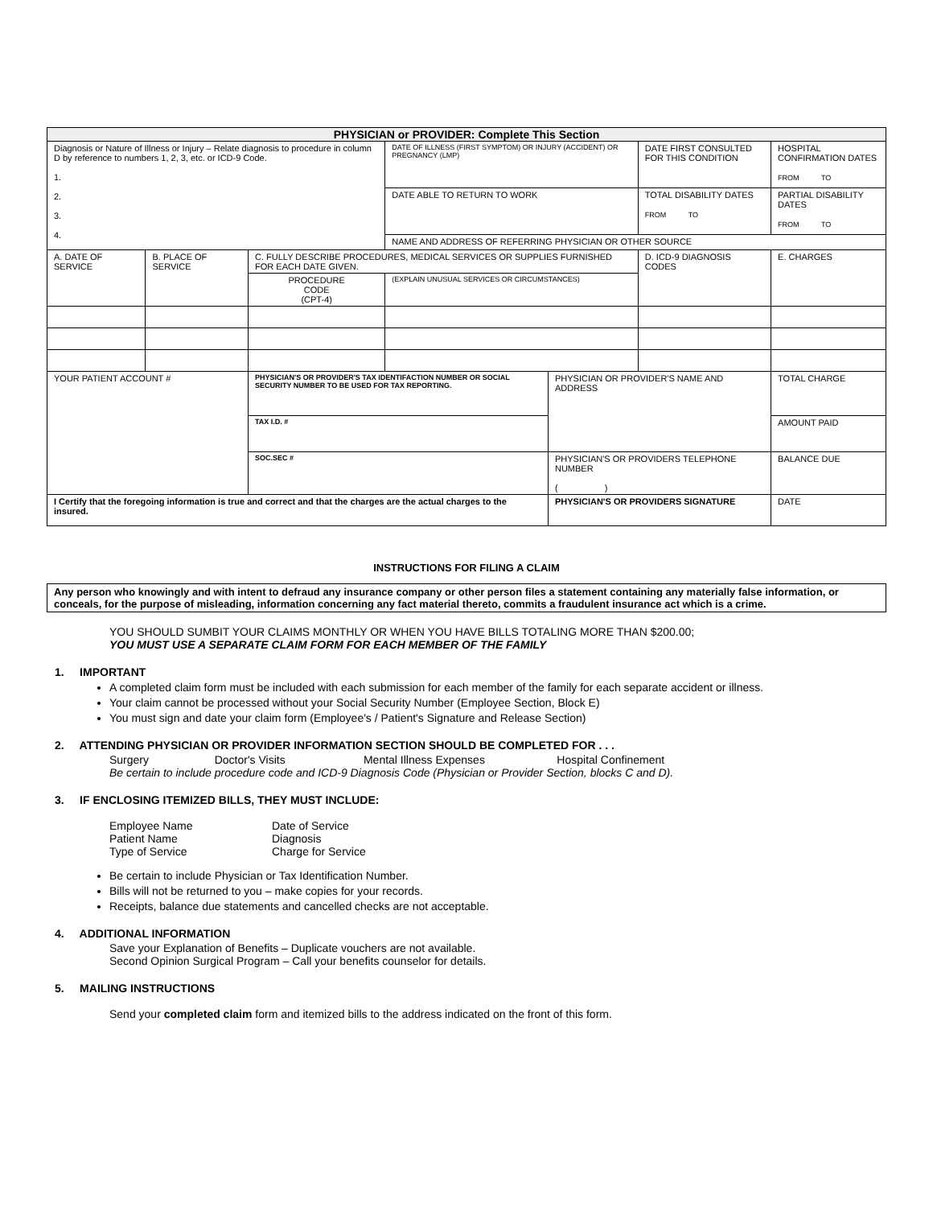| PHYSICIAN or PROVIDER: Complete This Section | | | | | | |
| --- | --- | --- | --- | --- | --- | --- |
| Diagnosis or Nature of Illness or Injury – Relate diagnosis to procedure in column D by reference to numbers 1, 2, 3, etc. or ICD-9 Code. 1. 2. 3. 4. | | | DATE OF ILLNESS (FIRST SYMPTOM) OR INJURY (ACCIDENT) OR PREGNANCY (LMP) | | DATE FIRST CONSULTED FOR THIS CONDITION | HOSPITAL CONFIRMATION DATES FROM TO |
| | | | DATE ABLE TO RETURN TO WORK | | TOTAL DISABILITY DATES FROM TO | PARTIAL DISABILITY DATES FROM TO |
| | | | NAME AND ADDRESS OF REFERRING PHYSICIAN OR OTHER SOURCE | | | |
| A. DATE OF SERVICE | B. PLACE OF SERVICE | C. FULLY DESCRIBE PROCEDURES, MEDICAL SERVICES OR SUPPLIES FURNISHED FOR EACH DATE GIVEN. | | | D. ICD-9 DIAGNOSIS CODES | E. CHARGES |
| | | PROCEDURE CODE (CPT-4) | (EXPLAIN UNUSUAL SERVICES OR CIRCUMSTANCES) | | | |
| YOUR PATIENT ACCOUNT # | | PHYSICIAN'S OR PROVIDER'S TAX IDENTIFACTION NUMBER OR SOCIAL SECURITY NUMBER TO BE USED FOR TAX REPORTING. | | PHYSICIAN OR PROVIDER'S NAME AND ADDRESS | | TOTAL CHARGE |
| | | TAX I.D. # | | | | AMOUNT PAID |
| | | SOC.SEC # | | PHYSICIAN'S OR PROVIDERS TELEPHONE NUMBER ( ) | | BALANCE DUE |
| I Certify that the foregoing information is true and correct and that the charges are the actual charges to the insured. | | | | PHYSICIAN'S OR PROVIDERS SIGNATURE | | DATE |
INSTRUCTIONS FOR FILING A CLAIM
Any person who knowingly and with intent to defraud any insurance company or other person files a statement containing any materially false information, or conceals, for the purpose of misleading, information concerning any fact material thereto, commits a fraudulent insurance act which is a crime.
YOU SHOULD SUMBIT YOUR CLAIMS MONTHLY OR WHEN YOU HAVE BILLS TOTALING MORE THAN $200.00;
YOU MUST USE A SEPARATE CLAIM FORM FOR EACH MEMBER OF THE FAMILY
1. IMPORTANT
A completed claim form must be included with each submission for each member of the family for each separate accident or illness.
Your claim cannot be processed without your Social Security Number (Employee Section, Block E)
You must sign and date your claim form (Employee's / Patient's Signature and Release Section)
2. ATTENDING PHYSICIAN OR PROVIDER INFORMATION SECTION SHOULD BE COMPLETED FOR . . .
Surgery Doctor's Visits Mental Illness Expenses Hospital Confinement
Be certain to include procedure code and ICD-9 Diagnosis Code (Physician or Provider Section, blocks C and D).
3. IF ENCLOSING ITEMIZED BILLS, THEY MUST INCLUDE:
| Employee Name Patient Name Type of Service | Date of Service Diagnosis Charge for Service |
Be certain to include Physician or Tax Identification Number.
Bills will not be returned to you – make copies for your records.
Receipts, balance due statements and cancelled checks are not acceptable.
4. ADDITIONAL INFORMATION
Save your Explanation of Benefits – Duplicate vouchers are not available.
Second Opinion Surgical Program – Call your benefits counselor for details.
5. MAILING INSTRUCTIONS
Send your completed claim form and itemized bills to the address indicated on the front of this form.